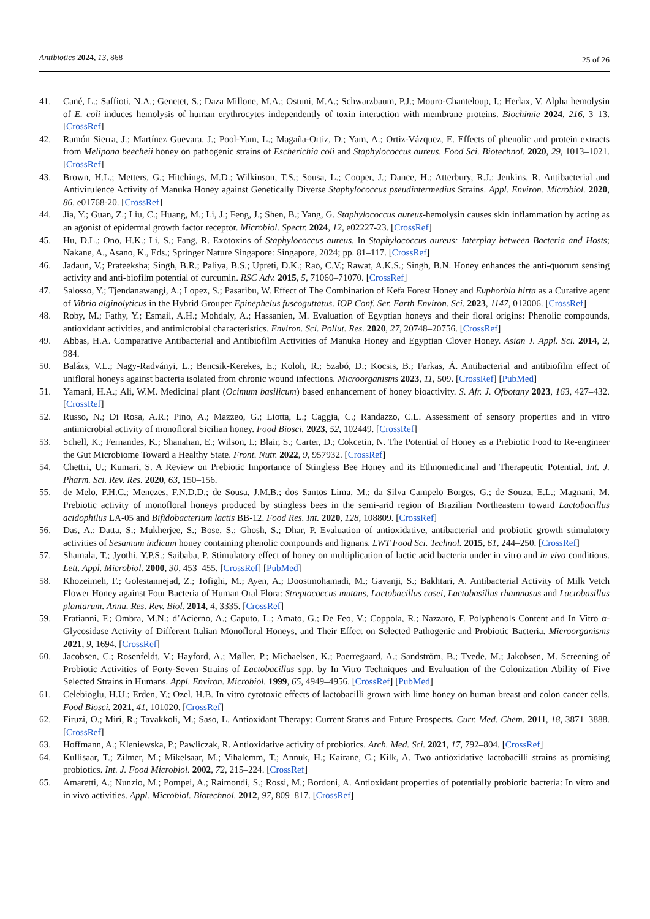Antibiotics 2024, 13, 868
25 of 26
41. Cané, L.; Saffioti, N.A.; Genetet, S.; Daza Millone, M.A.; Ostuni, M.A.; Schwarzbaum, P.J.; Mouro-Chanteloup, I.; Herlax, V. Alpha hemolysin of E. coli induces hemolysis of human erythrocytes independently of toxin interaction with membrane proteins. Biochimie 2024, 216, 3–13. [CrossRef]
42. Ramón Sierra, J.; Martínez Guevara, J.; Pool-Yam, L.; Magaña-Ortiz, D.; Yam, A.; Ortiz-Vázquez, E. Effects of phenolic and protein extracts from Melipona beecheii honey on pathogenic strains of Escherichia coli and Staphylococcus aureus. Food Sci. Biotechnol. 2020, 29, 1013–1021. [CrossRef]
43. Brown, H.L.; Metters, G.; Hitchings, M.D.; Wilkinson, T.S.; Sousa, L.; Cooper, J.; Dance, H.; Atterbury, R.J.; Jenkins, R. Antibacterial and Antivirulence Activity of Manuka Honey against Genetically Diverse Staphylococcus pseudintermedius Strains. Appl. Environ. Microbiol. 2020, 86, e01768-20. [CrossRef]
44. Jia, Y.; Guan, Z.; Liu, C.; Huang, M.; Li, J.; Feng, J.; Shen, B.; Yang, G. Staphylococcus aureus-hemolysin causes skin inflammation by acting as an agonist of epidermal growth factor receptor. Microbiol. Spectr. 2024, 12, e02227-23. [CrossRef]
45. Hu, D.L.; Ono, H.K.; Li, S.; Fang, R. Exotoxins of Staphylococcus aureus. In Staphylococcus aureus: Interplay between Bacteria and Hosts; Nakane, A., Asano, K., Eds.; Springer Nature Singapore: Singapore, 2024; pp. 81–117. [CrossRef]
46. Jadaun, V.; Prateeksha; Singh, B.R.; Paliya, B.S.; Upreti, D.K.; Rao, C.V.; Rawat, A.K.S.; Singh, B.N. Honey enhances the anti-quorum sensing activity and anti-biofilm potential of curcumin. RSC Adv. 2015, 5, 71060–71070. [CrossRef]
47. Salosso, Y.; Tjendanawangi, A.; Lopez, S.; Pasaribu, W. Effect of The Combination of Kefa Forest Honey and Euphorbia hirta as a Curative agent of Vibrio alginolyticus in the Hybrid Grouper Epinephelus fuscoguttatus. IOP Conf. Ser. Earth Environ. Sci. 2023, 1147, 012006. [CrossRef]
48. Roby, M.; Fathy, Y.; Esmail, A.H.; Mohdaly, A.; Hassanien, M. Evaluation of Egyptian honeys and their floral origins: Phenolic compounds, antioxidant activities, and antimicrobial characteristics. Environ. Sci. Pollut. Res. 2020, 27, 20748–20756. [CrossRef]
49. Abbas, H.A. Comparative Antibacterial and Antibiofilm Activities of Manuka Honey and Egyptian Clover Honey. Asian J. Appl. Sci. 2014, 2, 984.
50. Balázs, V.L.; Nagy-Radványi, L.; Bencsik-Kerekes, E.; Koloh, R.; Szabó, D.; Kocsis, B.; Farkas, Á. Antibacterial and antibiofilm effect of unifloral honeys against bacteria isolated from chronic wound infections. Microorganisms 2023, 11, 509. [CrossRef] [PubMed]
51. Yamani, H.A.; Ali, W.M. Medicinal plant (Ocimum basilicum) based enhancement of honey bioactivity. S. Afr. J. Ofbotany 2023, 163, 427–432. [CrossRef]
52. Russo, N.; Di Rosa, A.R.; Pino, A.; Mazzeo, G.; Liotta, L.; Caggia, C.; Randazzo, C.L. Assessment of sensory properties and in vitro antimicrobial activity of monofloral Sicilian honey. Food Biosci. 2023, 52, 102449. [CrossRef]
53. Schell, K.; Fernandes, K.; Shanahan, E.; Wilson, I.; Blair, S.; Carter, D.; Cokcetin, N. The Potential of Honey as a Prebiotic Food to Re-engineer the Gut Microbiome Toward a Healthy State. Front. Nutr. 2022, 9, 957932. [CrossRef]
54. Chettri, U.; Kumari, S. A Review on Prebiotic Importance of Stingless Bee Honey and its Ethnomedicinal and Therapeutic Potential. Int. J. Pharm. Sci. Rev. Res. 2020, 63, 150–156.
55. de Melo, F.H.C.; Menezes, F.N.D.D.; de Sousa, J.M.B.; dos Santos Lima, M.; da Silva Campelo Borges, G.; de Souza, E.L.; Magnani, M. Prebiotic activity of monofloral honeys produced by stingless bees in the semi-arid region of Brazilian Northeastern toward Lactobacillus acidophilus LA-05 and Bifidobacterium lactis BB-12. Food Res. Int. 2020, 128, 108809. [CrossRef]
56. Das, A.; Datta, S.; Mukherjee, S.; Bose, S.; Ghosh, S.; Dhar, P. Evaluation of antioxidative, antibacterial and probiotic growth stimulatory activities of Sesamum indicum honey containing phenolic compounds and lignans. LWT Food Sci. Technol. 2015, 61, 244–250. [CrossRef]
57. Shamala, T.; Jyothi, Y.P.S.; Saibaba, P. Stimulatory effect of honey on multiplication of lactic acid bacteria under in vitro and in vivo conditions. Lett. Appl. Microbiol. 2000, 30, 453–455. [CrossRef] [PubMed]
58. Khozeimeh, F.; Golestannejad, Z.; Tofighi, M.; Ayen, A.; Doostmohamadi, M.; Gavanji, S.; Bakhtari, A. Antibacterial Activity of Milk Vetch Flower Honey against Four Bacteria of Human Oral Flora: Streptococcus mutans, Lactobacillus casei, Lactobasillus rhamnosus and Lactobasillus plantarum. Annu. Res. Rev. Biol. 2014, 4, 3335. [CrossRef]
59. Fratianni, F.; Ombra, M.N.; d’Acierno, A.; Caputo, L.; Amato, G.; De Feo, V.; Coppola, R.; Nazzaro, F. Polyphenols Content and In Vitro α-Glycosidase Activity of Different Italian Monofloral Honeys, and Their Effect on Selected Pathogenic and Probiotic Bacteria. Microorganisms 2021, 9, 1694. [CrossRef]
60. Jacobsen, C.; Rosenfeldt, V.; Hayford, A.; Møller, P.; Michaelsen, K.; Paerregaard, A.; Sandström, B.; Tvede, M.; Jakobsen, M. Screening of Probiotic Activities of Forty-Seven Strains of Lactobacillus spp. by In Vitro Techniques and Evaluation of the Colonization Ability of Five Selected Strains in Humans. Appl. Environ. Microbiol. 1999, 65, 4949–4956. [CrossRef] [PubMed]
61. Celebioglu, H.U.; Erden, Y.; Ozel, H.B. In vitro cytotoxic effects of lactobacilli grown with lime honey on human breast and colon cancer cells. Food Biosci. 2021, 41, 101020. [CrossRef]
62. Firuzi, O.; Miri, R.; Tavakkoli, M.; Saso, L. Antioxidant Therapy: Current Status and Future Prospects. Curr. Med. Chem. 2011, 18, 3871–3888. [CrossRef]
63. Hoffmann, A.; Kleniewska, P.; Pawliczak, R. Antioxidative activity of probiotics. Arch. Med. Sci. 2021, 17, 792–804. [CrossRef]
64. Kullisaar, T.; Zilmer, M.; Mikelsaar, M.; Vihalemm, T.; Annuk, H.; Kairane, C.; Kilk, A. Two antioxidative lactobacilli strains as promising probiotics. Int. J. Food Microbiol. 2002, 72, 215–224. [CrossRef]
65. Amaretti, A.; Nunzio, M.; Pompei, A.; Raimondi, S.; Rossi, M.; Bordoni, A. Antioxidant properties of potentially probiotic bacteria: In vitro and in vivo activities. Appl. Microbiol. Biotechnol. 2012, 97, 809–817. [CrossRef]